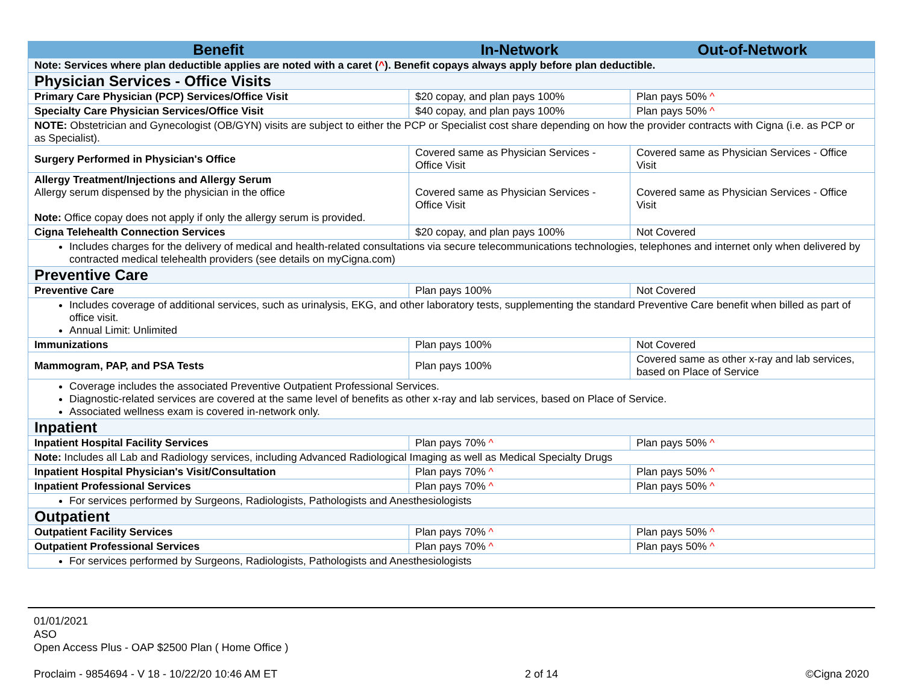| Benefit | In-Network | Out-of-Network |
| --- | --- | --- |
| Note: Services where plan deductible applies are noted with a caret ( ^ ). Benefit copays always apply before plan deductible. | | |
| Physician Services - Office Visits | | |
| Primary Care Physician (PCP) Services/Office Visit | $20 copay, and plan pays 100% | Plan pays 50% ^ |
| Specialty Care Physician Services/Office Visit | $40 copay, and plan pays 100% | Plan pays 50% ^ |
| NOTE: Obstetrician and Gynecologist (OB/GYN) visits are subject to either the PCP or Specialist cost share depending on how the provider contracts with Cigna (i.e. as PCP or as Specialist). | | |
| Surgery Performed in Physician's Office | Covered same as Physician Services - Office Visit | Covered same as Physician Services - Office Visit |
| Allergy Treatment/Injections and Allergy Serum Allergy serum dispensed by the physician in the office Note: Office copay does not apply if only the allergy serum is provided. | Covered same as Physician Services - Office Visit | Covered same as Physician Services - Office Visit |
| Cigna Telehealth Connection Services | $20 copay, and plan pays 100% | Not Covered |
| Includes charges for the delivery of medical and health-related consultations via secure telecommunications technologies, telephones and internet only when delivered by contracted medical telehealth providers (see details on myCigna.com) | | |
| Preventive Care | | |
| Preventive Care | Plan pays 100% | Not Covered |
| Includes coverage of additional services, such as urinalysis, EKG, and other laboratory tests, supplementing the standard Preventive Care benefit when billed as part of office visit. Annual Limit: Unlimited | | |
| Immunizations | Plan pays 100% | Not Covered |
| Mammogram, PAP, and PSA Tests | Plan pays 100% | Covered same as other x-ray and lab services, based on Place of Service |
| Coverage includes the associated Preventive Outpatient Professional Services. Diagnostic-related services are covered at the same level of benefits as other x-ray and lab services, based on Place of Service. Associated wellness exam is covered in-network only. | | |
| Inpatient | | |
| Inpatient Hospital Facility Services | Plan pays 70% ^ | Plan pays 50% ^ |
| Note: Includes all Lab and Radiology services, including Advanced Radiological Imaging as well as Medical Specialty Drugs | | |
| Inpatient Hospital Physician's Visit/Consultation | Plan pays 70% ^ | Plan pays 50% ^ |
| Inpatient Professional Services | Plan pays 70% ^ | Plan pays 50% ^ |
| For services performed by Surgeons, Radiologists, Pathologists and Anesthesiologists | | |
| Outpatient | | |
| Outpatient Facility Services | Plan pays 70% ^ | Plan pays 50% ^ |
| Outpatient Professional Services | Plan pays 70% ^ | Plan pays 50% ^ |
| For services performed by Surgeons, Radiologists, Pathologists and Anesthesiologists | | |
01/01/2021
ASO
Open Access Plus - OAP $2500 Plan ( Home Office )
Proclaim - 9854694 - V 18 - 10/22/20 10:46 AM ET 2 of 14 ©Cigna 2020